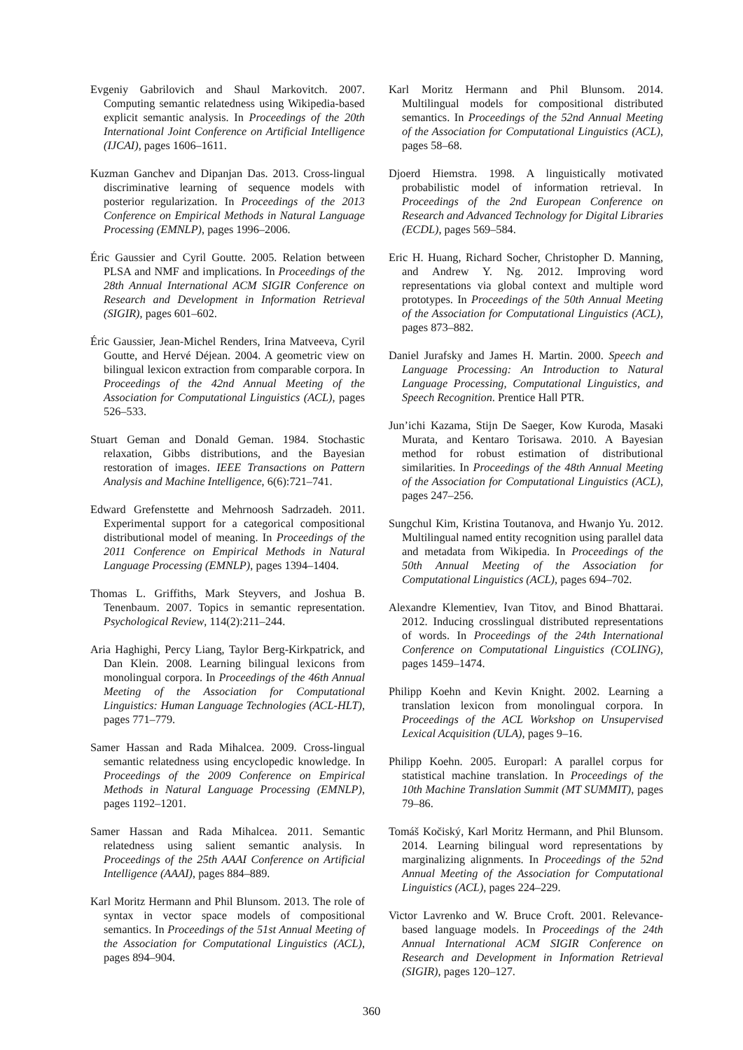Evgeniy Gabrilovich and Shaul Markovitch. 2007. Computing semantic relatedness using Wikipedia-based explicit semantic analysis. In Proceedings of the 20th International Joint Conference on Artificial Intelligence (IJCAI), pages 1606–1611.
Kuzman Ganchev and Dipanjan Das. 2013. Cross-lingual discriminative learning of sequence models with posterior regularization. In Proceedings of the 2013 Conference on Empirical Methods in Natural Language Processing (EMNLP), pages 1996–2006.
Éric Gaussier and Cyril Goutte. 2005. Relation between PLSA and NMF and implications. In Proceedings of the 28th Annual International ACM SIGIR Conference on Research and Development in Information Retrieval (SIGIR), pages 601–602.
Éric Gaussier, Jean-Michel Renders, Irina Matveeva, Cyril Goutte, and Hervé Déjean. 2004. A geometric view on bilingual lexicon extraction from comparable corpora. In Proceedings of the 42nd Annual Meeting of the Association for Computational Linguistics (ACL), pages 526–533.
Stuart Geman and Donald Geman. 1984. Stochastic relaxation, Gibbs distributions, and the Bayesian restoration of images. IEEE Transactions on Pattern Analysis and Machine Intelligence, 6(6):721–741.
Edward Grefenstette and Mehrnoosh Sadrzadeh. 2011. Experimental support for a categorical compositional distributional model of meaning. In Proceedings of the 2011 Conference on Empirical Methods in Natural Language Processing (EMNLP), pages 1394–1404.
Thomas L. Griffiths, Mark Steyvers, and Joshua B. Tenenbaum. 2007. Topics in semantic representation. Psychological Review, 114(2):211–244.
Aria Haghighi, Percy Liang, Taylor Berg-Kirkpatrick, and Dan Klein. 2008. Learning bilingual lexicons from monolingual corpora. In Proceedings of the 46th Annual Meeting of the Association for Computational Linguistics: Human Language Technologies (ACL-HLT), pages 771–779.
Samer Hassan and Rada Mihalcea. 2009. Cross-lingual semantic relatedness using encyclopedic knowledge. In Proceedings of the 2009 Conference on Empirical Methods in Natural Language Processing (EMNLP), pages 1192–1201.
Samer Hassan and Rada Mihalcea. 2011. Semantic relatedness using salient semantic analysis. In Proceedings of the 25th AAAI Conference on Artificial Intelligence (AAAI), pages 884–889.
Karl Moritz Hermann and Phil Blunsom. 2013. The role of syntax in vector space models of compositional semantics. In Proceedings of the 51st Annual Meeting of the Association for Computational Linguistics (ACL), pages 894–904.
Karl Moritz Hermann and Phil Blunsom. 2014. Multilingual models for compositional distributed semantics. In Proceedings of the 52nd Annual Meeting of the Association for Computational Linguistics (ACL), pages 58–68.
Djoerd Hiemstra. 1998. A linguistically motivated probabilistic model of information retrieval. In Proceedings of the 2nd European Conference on Research and Advanced Technology for Digital Libraries (ECDL), pages 569–584.
Eric H. Huang, Richard Socher, Christopher D. Manning, and Andrew Y. Ng. 2012. Improving word representations via global context and multiple word prototypes. In Proceedings of the 50th Annual Meeting of the Association for Computational Linguistics (ACL), pages 873–882.
Daniel Jurafsky and James H. Martin. 2000. Speech and Language Processing: An Introduction to Natural Language Processing, Computational Linguistics, and Speech Recognition. Prentice Hall PTR.
Jun’ichi Kazama, Stijn De Saeger, Kow Kuroda, Masaki Murata, and Kentaro Torisawa. 2010. A Bayesian method for robust estimation of distributional similarities. In Proceedings of the 48th Annual Meeting of the Association for Computational Linguistics (ACL), pages 247–256.
Sungchul Kim, Kristina Toutanova, and Hwanjo Yu. 2012. Multilingual named entity recognition using parallel data and metadata from Wikipedia. In Proceedings of the 50th Annual Meeting of the Association for Computational Linguistics (ACL), pages 694–702.
Alexandre Klementiev, Ivan Titov, and Binod Bhattarai. 2012. Inducing crosslingual distributed representations of words. In Proceedings of the 24th International Conference on Computational Linguistics (COLING), pages 1459–1474.
Philipp Koehn and Kevin Knight. 2002. Learning a translation lexicon from monolingual corpora. In Proceedings of the ACL Workshop on Unsupervised Lexical Acquisition (ULA), pages 9–16.
Philipp Koehn. 2005. Europarl: A parallel corpus for statistical machine translation. In Proceedings of the 10th Machine Translation Summit (MT SUMMIT), pages 79–86.
Tomáš Kočiský, Karl Moritz Hermann, and Phil Blunsom. 2014. Learning bilingual word representations by marginalizing alignments. In Proceedings of the 52nd Annual Meeting of the Association for Computational Linguistics (ACL), pages 224–229.
Victor Lavrenko and W. Bruce Croft. 2001. Relevance-based language models. In Proceedings of the 24th Annual International ACM SIGIR Conference on Research and Development in Information Retrieval (SIGIR), pages 120–127.
360